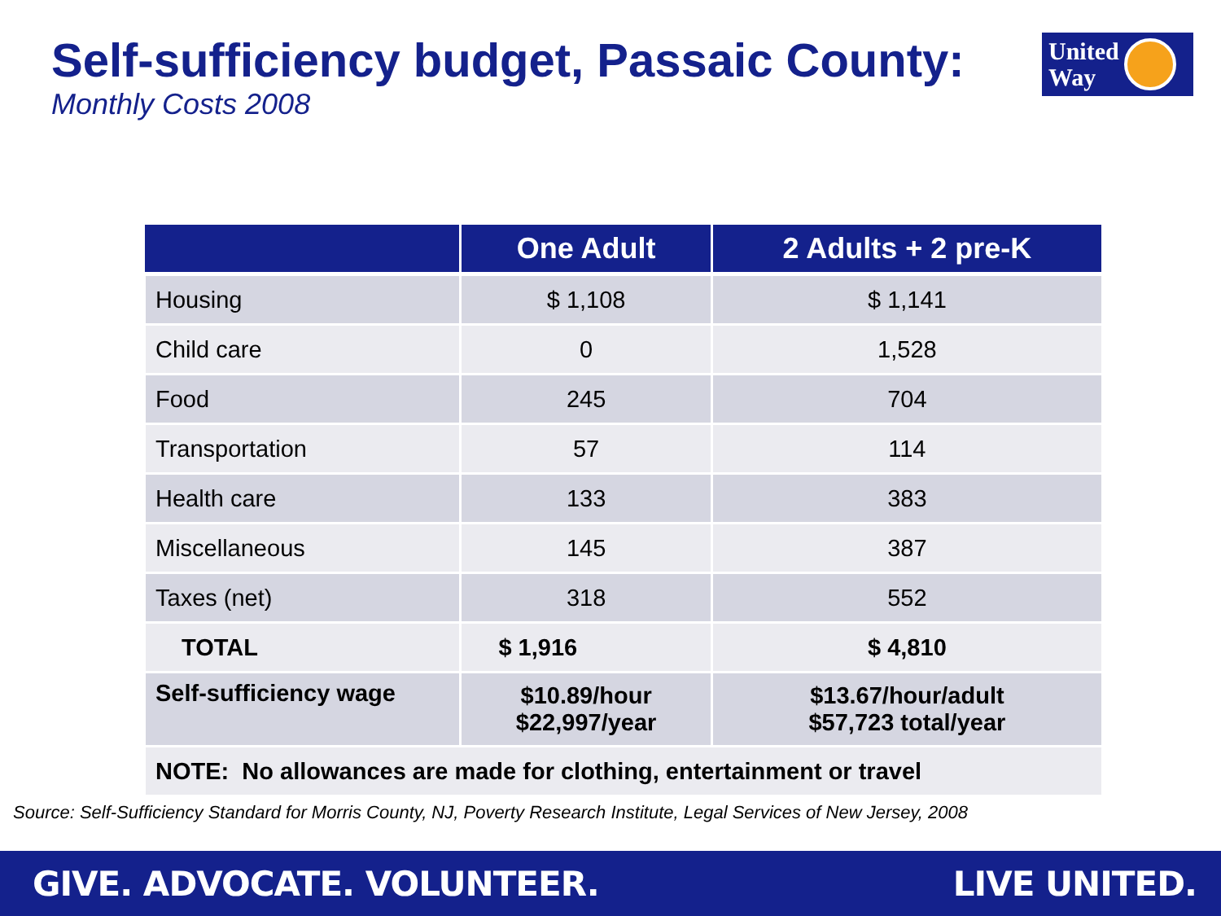Self-sufficiency budget, Passaic County:
Monthly Costs 2008
United
Way
| | One Adult | 2 Adults + 2 pre-K |
| --- | --- | --- |
| Housing | $ 1,108 | $ 1,141 |
| Child care | 0 | 1,528 |
| Food | 245 | 704 |
| Transportation | 57 | 114 |
| Health care | 133 | 383 |
| Miscellaneous | 145 | 387 |
| Taxes (net) | 318 | 552 |
| TOTAL | $ 1,916 | $ 4,810 |
| Self-sufficiency wage | $10.89/hour $22,997/year | $13.67/hour/adult $57,723 total/year |
| NOTE: No allowances are made for clothing, entertainment or travel | | |
Source: Self-Sufficiency Standard for Morris County, NJ, Poverty Research Institute, Legal Services of New Jersey, 2008
GIVE. ADVOCATE. VOLUNTEER. LIVE UNITED.